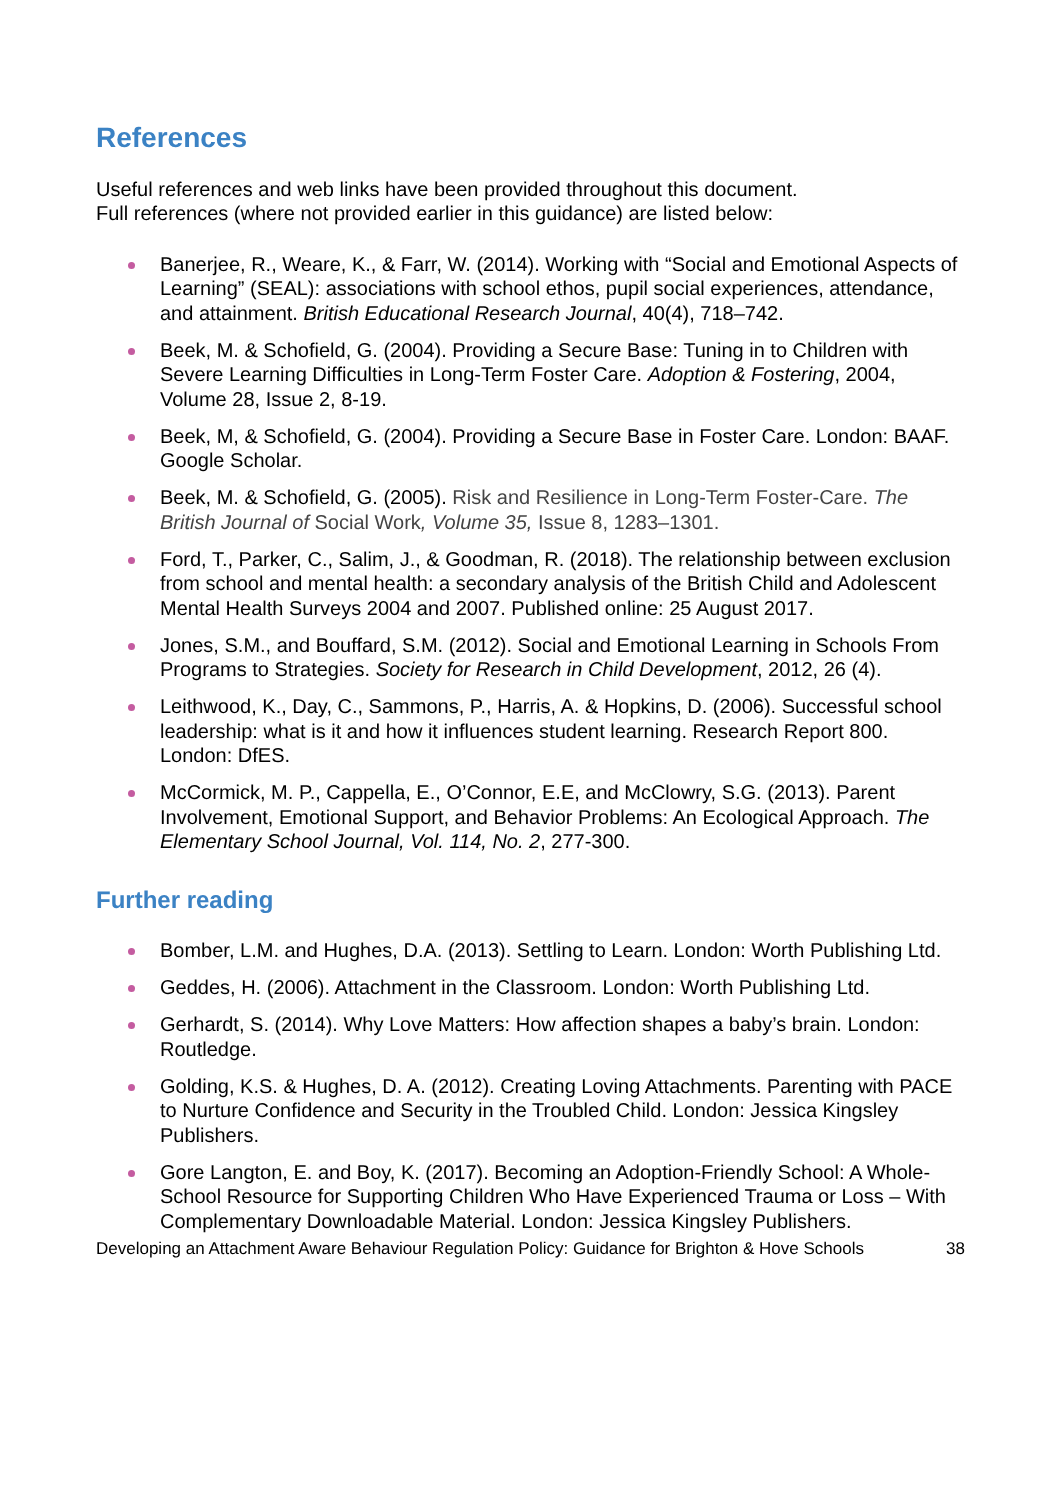References
Useful references and web links have been provided throughout this document.
Full references (where not provided earlier in this guidance) are listed below:
Banerjee, R., Weare, K., & Farr, W. (2014). Working with “Social and Emotional Aspects of Learning” (SEAL): associations with school ethos, pupil social experiences, attendance, and attainment. British Educational Research Journal, 40(4), 718–742.
Beek, M. & Schofield, G. (2004). Providing a Secure Base: Tuning in to Children with Severe Learning Difficulties in Long-Term Foster Care. Adoption & Fostering, 2004, Volume 28, Issue 2, 8-19.
Beek, M, & Schofield, G. (2004). Providing a Secure Base in Foster Care. London: BAAF. Google Scholar.
Beek, M. & Schofield, G. (2005). Risk and Resilience in Long-Term Foster-Care. The British Journal of Social Work, Volume 35, Issue 8, 1283–1301.
Ford, T., Parker, C., Salim, J., & Goodman, R. (2018). The relationship between exclusion from school and mental health: a secondary analysis of the British Child and Adolescent Mental Health Surveys 2004 and 2007. Published online: 25 August 2017.
Jones, S.M., and Bouffard, S.M. (2012). Social and Emotional Learning in Schools From Programs to Strategies. Society for Research in Child Development, 2012, 26 (4).
Leithwood, K., Day, C., Sammons, P., Harris, A. & Hopkins, D. (2006). Successful school leadership: what is it and how it influences student learning. Research Report 800. London: DfES.
McCormick, M. P., Cappella, E., O’Connor, E.E, and McClowry, S.G. (2013). Parent Involvement, Emotional Support, and Behavior Problems: An Ecological Approach. The Elementary School Journal, Vol. 114, No. 2, 277-300.
Further reading
Bomber, L.M. and Hughes, D.A. (2013). Settling to Learn. London: Worth Publishing Ltd.
Geddes, H. (2006). Attachment in the Classroom. London: Worth Publishing Ltd.
Gerhardt, S. (2014). Why Love Matters: How affection shapes a baby’s brain. London: Routledge.
Golding, K.S. & Hughes, D. A. (2012). Creating Loving Attachments. Parenting with PACE to Nurture Confidence and Security in the Troubled Child. London: Jessica Kingsley Publishers.
Gore Langton, E. and Boy, K. (2017). Becoming an Adoption-Friendly School: A Whole-School Resource for Supporting Children Who Have Experienced Trauma or Loss – With Complementary Downloadable Material. London: Jessica Kingsley Publishers.
Developing an Attachment Aware Behaviour Regulation Policy: Guidance for Brighton & Hove Schools 38